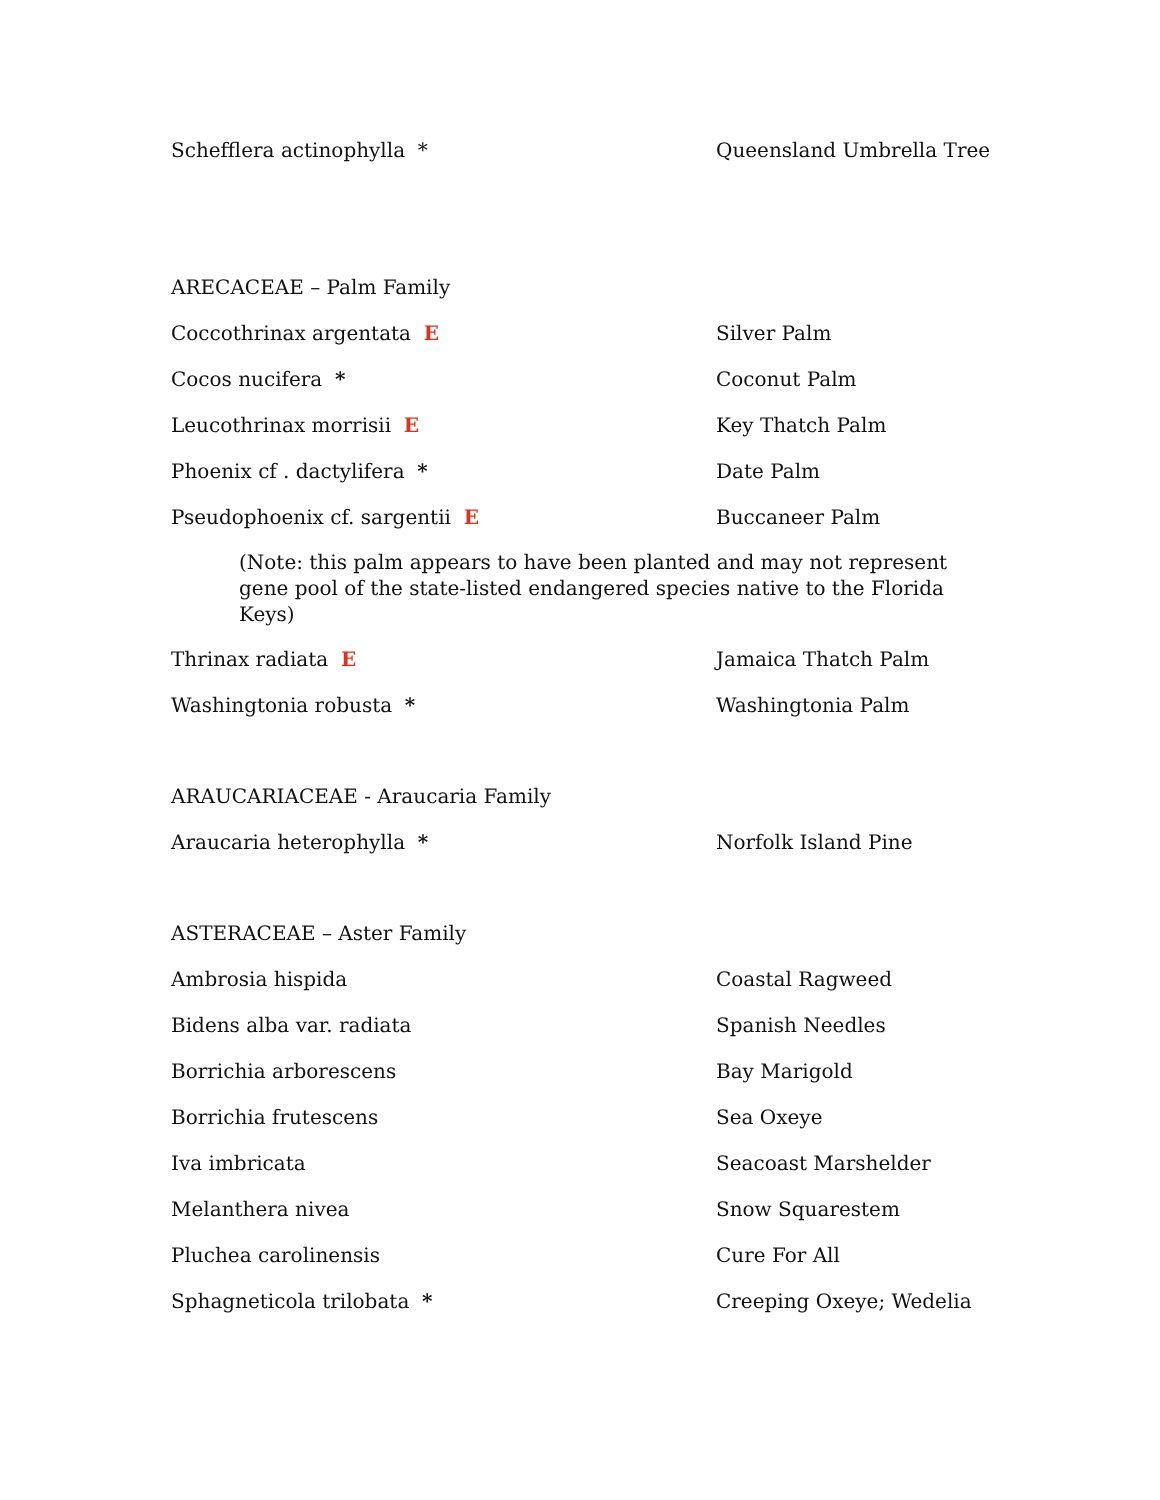Schefflera actinophylla * Queensland Umbrella Tree
ARECACEAE – Palm Family
Coccothrinax argentata E Silver Palm
Cocos nucifera * Coconut Palm
Leucothrinax morrisii E Key Thatch Palm
Phoenix cf . dactylifera * Date Palm
Pseudophoenix cf. sargentii E Buccaneer Palm
(Note: this palm appears to have been planted and may not represent gene pool of the state-listed endangered species native to the Florida Keys)
Thrinax radiata E Jamaica Thatch Palm
Washingtonia robusta * Washingtonia Palm
ARAUCARIACEAE - Araucaria Family
Araucaria heterophylla * Norfolk Island Pine
ASTERACEAE – Aster Family
Ambrosia hispida Coastal Ragweed
Bidens alba var. radiata Spanish Needles
Borrichia arborescens Bay Marigold
Borrichia frutescens Sea Oxeye
Iva imbricata Seacoast Marshelder
Melanthera nivea Snow Squarestem
Pluchea carolinensis Cure For All
Sphagneticola trilobata * Creeping Oxeye; Wedelia